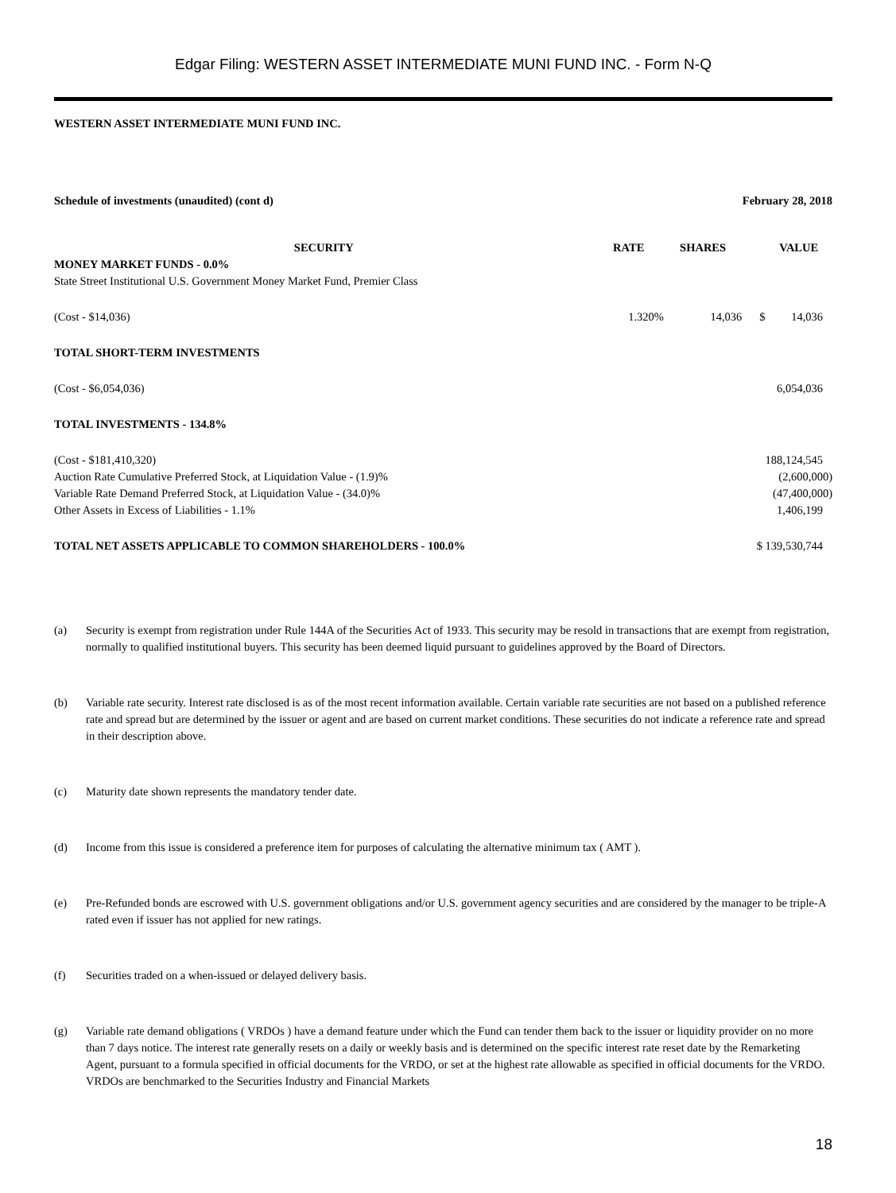Edgar Filing: WESTERN ASSET INTERMEDIATE MUNI FUND INC. - Form N-Q
WESTERN ASSET INTERMEDIATE MUNI FUND INC.
Schedule of investments (unaudited) (cont d) February 28, 2018
| SECURITY | RATE | SHARES | | VALUE |
| --- | --- | --- | --- | --- |
| MONEY MARKET FUNDS - 0.0% | | | | |
| State Street Institutional U.S. Government Money Market Fund, Premier Class | | | | |
| (Cost - $14,036) | 1.320% | 14,036 | $ | 14,036 |
| TOTAL SHORT-TERM INVESTMENTS | | | | |
| (Cost - $6,054,036) | | | | 6,054,036 |
| TOTAL INVESTMENTS - 134.8% | | | | |
| (Cost - $181,410,320) | | | | 188,124,545 |
| Auction Rate Cumulative Preferred Stock, at Liquidation Value - (1.9)% | | | | (2,600,000) |
| Variable Rate Demand Preferred Stock, at Liquidation Value - (34.0)% | | | | (47,400,000) |
| Other Assets in Excess of Liabilities - 1.1% | | | | 1,406,199 |
| TOTAL NET ASSETS APPLICABLE TO COMMON SHAREHOLDERS - 100.0% | | | $ 139,530,744 | |
(a) Security is exempt from registration under Rule 144A of the Securities Act of 1933. This security may be resold in transactions that are exempt from registration, normally to qualified institutional buyers. This security has been deemed liquid pursuant to guidelines approved by the Board of Directors.
(b) Variable rate security. Interest rate disclosed is as of the most recent information available. Certain variable rate securities are not based on a published reference rate and spread but are determined by the issuer or agent and are based on current market conditions. These securities do not indicate a reference rate and spread in their description above.
(c) Maturity date shown represents the mandatory tender date.
(d) Income from this issue is considered a preference item for purposes of calculating the alternative minimum tax ( AMT ).
(e) Pre-Refunded bonds are escrowed with U.S. government obligations and/or U.S. government agency securities and are considered by the manager to be triple-A rated even if issuer has not applied for new ratings.
(f) Securities traded on a when-issued or delayed delivery basis.
(g) Variable rate demand obligations ( VRDOs ) have a demand feature under which the Fund can tender them back to the issuer or liquidity provider on no more than 7 days notice. The interest rate generally resets on a daily or weekly basis and is determined on the specific interest rate reset date by the Remarketing Agent, pursuant to a formula specified in official documents for the VRDO, or set at the highest rate allowable as specified in official documents for the VRDO. VRDOs are benchmarked to the Securities Industry and Financial Markets
18